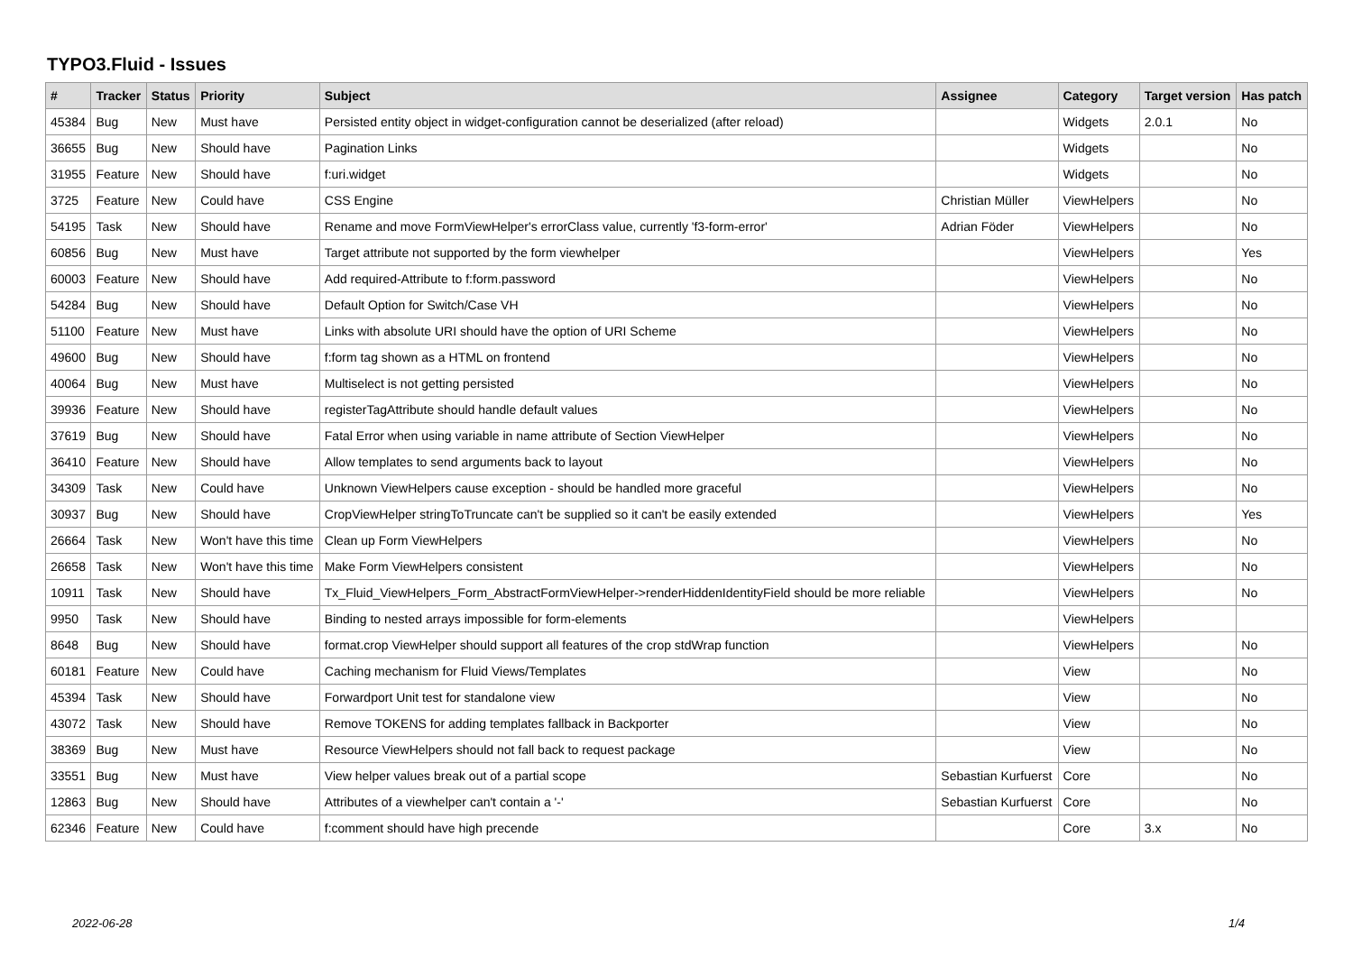TYPO3.Fluid - Issues
| # | Tracker | Status | Priority | Subject | Assignee | Category | Target version | Has patch |
| --- | --- | --- | --- | --- | --- | --- | --- | --- |
| 45384 | Bug | New | Must have | Persisted entity object in widget-configuration cannot be deserialized (after reload) | | Widgets | 2.0.1 | No |
| 36655 | Bug | New | Should have | Pagination Links | | Widgets | | No |
| 31955 | Feature | New | Should have | f:uri.widget | | Widgets | | No |
| 3725 | Feature | New | Could have | CSS Engine | Christian Müller | ViewHelpers | | No |
| 54195 | Task | New | Should have | Rename and move FormViewHelper's errorClass value, currently 'f3-form-error' | Adrian Föder | ViewHelpers | | No |
| 60856 | Bug | New | Must have | Target attribute not supported by the form viewhelper | | ViewHelpers | | Yes |
| 60003 | Feature | New | Should have | Add required-Attribute to f:form.password | | ViewHelpers | | No |
| 54284 | Bug | New | Should have | Default Option for Switch/Case VH | | ViewHelpers | | No |
| 51100 | Feature | New | Must have | Links with absolute URI should have the option of URI Scheme | | ViewHelpers | | No |
| 49600 | Bug | New | Should have | f:form tag shown as a HTML on frontend | | ViewHelpers | | No |
| 40064 | Bug | New | Must have | Multiselect is not getting persisted | | ViewHelpers | | No |
| 39936 | Feature | New | Should have | registerTagAttribute should handle default values | | ViewHelpers | | No |
| 37619 | Bug | New | Should have | Fatal Error when using variable in name attribute of Section ViewHelper | | ViewHelpers | | No |
| 36410 | Feature | New | Should have | Allow templates to send arguments back to layout | | ViewHelpers | | No |
| 34309 | Task | New | Could have | Unknown ViewHelpers cause exception - should be handled more graceful | | ViewHelpers | | No |
| 30937 | Bug | New | Should have | CropViewHelper stringToTruncate can't be supplied so it can't be easily extended | | ViewHelpers | | Yes |
| 26664 | Task | New | Won't have this time | Clean up Form ViewHelpers | | ViewHelpers | | No |
| 26658 | Task | New | Won't have this time | Make Form ViewHelpers consistent | | ViewHelpers | | No |
| 10911 | Task | New | Should have | Tx_Fluid_ViewHelpers_Form_AbstractFormViewHelper->renderHiddenIdentityField should be more reliable | | ViewHelpers | | No |
| 9950 | Task | New | Should have | Binding to nested arrays impossible for form-elements | | ViewHelpers | | |
| 8648 | Bug | New | Should have | format.crop ViewHelper should support all features of the crop stdWrap function | | ViewHelpers | | No |
| 60181 | Feature | New | Could have | Caching mechanism for Fluid Views/Templates | | View | | No |
| 45394 | Task | New | Should have | Forwardport Unit test for standalone view | | View | | No |
| 43072 | Task | New | Should have | Remove TOKENS for adding templates fallback in Backporter | | View | | No |
| 38369 | Bug | New | Must have | Resource ViewHelpers should not fall back to request package | | View | | No |
| 33551 | Bug | New | Must have | View helper values break out of a partial scope | Sebastian Kurfuerst | Core | | No |
| 12863 | Bug | New | Should have | Attributes of a viewhelper can't contain a '-' | Sebastian Kurfuerst | Core | | No |
| 62346 | Feature | New | Could have | f:comment should have high precende | | Core | 3.x | No |
2022-06-28 1/4